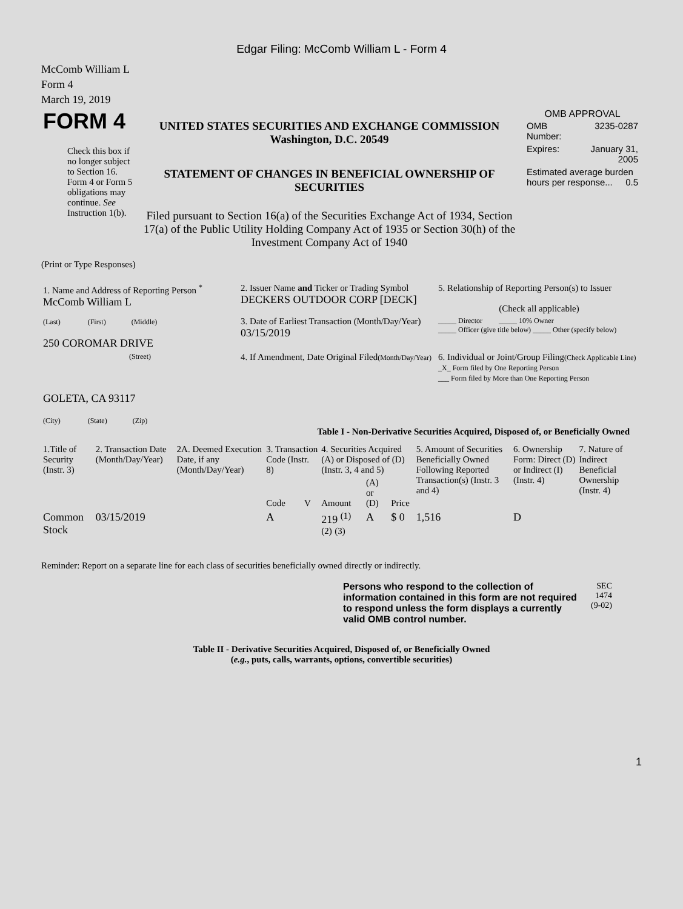Edgar Filing: McComb William L - Form 4
McComb William L
Form 4
March 19, 2019
| FORM 4 Check this box if no longer subject to Section 16. Form 4 or Form 5 obligations may continue. See Instruction 1(b). | UNITED STATES SECURITIES AND EXCHANGE COMMISSION Washington, D.C. 20549 STATEMENT OF CHANGES IN BENEFICIAL OWNERSHIP OF SECURITIES Filed pursuant to Section 16(a) of the Securities Exchange Act of 1934, Section 17(a) of the Public Utility Holding Company Act of 1935 or Section 30(h) of the Investment Company Act of 1940 | OMB APPROVAL / OMB Number: / 3235-0287 / / Expires: / January 31, 2005 / / Estimated average burden hours per response... 0.5 / / |
(Print or Type Responses)
| 1. Name and Address of Reporting Person <sup>*</sup> McComb William L | 2. Issuer Name and Ticker or Trading Symbol DECKERS OUTDOOR CORP [DECK] | 5. Relationship of Reporting Person(s) to Issuer (Check all applicable) |
| (Last) (First) (Middle) 250 COROMAR DRIVE | 3. Date of Earliest Transaction (Month/Day/Year) 03/15/2019 | _____ Director _____ 10% Owner _____ Officer (give title below) _____ Other (specify below) |
| (Street) GOLETA, CA 93117 (City) (State) (Zip) | 4. If Amendment, Date Original Filed (Month/Day/Year) | 6. Individual or Joint/Group Filing (Check Applicable Line) _X_ Form filed by One Reporting Person ___ Form filed by More than One Reporting Person |
Table I - Non-Derivative Securities Acquired, Disposed of, or Beneficially Owned
| 1.Title of Security (Instr. 3) | 2. Transaction Date (Month/Day/Year) | 2A. Deemed Execution Date, if any (Month/Day/Year) | 3. Transaction Code (Instr. 8) | | 4. Securities Acquired (A) or Disposed of (D) (Instr. 3, 4 and 5) | | | 5. Amount of Securities Beneficially Owned Following Reported Transaction(s) (Instr. 3 and 4) | 6. Ownership Form: Direct (D) or Indirect (I) (Instr. 4) | 7. Nature of Indirect Beneficial Ownership (Instr. 4) |
| --- | --- | --- | --- | --- | --- | --- | --- | --- | --- | --- |
| | | | Code | V | Amount | (A) or (D) | Price | | | |
| Common Stock | 03/15/2019 | | A | | 219 <sup>(1)</sup> <sup>(2)</sup> <sup>(3)</sup> | A | $ 0 | 1,516 | D | |
Reminder: Report on a separate line for each class of securities beneficially owned directly or indirectly.
| Persons who respond to the collection of information contained in this form are not required to respond unless the form displays a currently valid OMB control number. | SEC 1474 (9-02) |
Table II - Derivative Securities Acquired, Disposed of, or Beneficially Owned
(e.g., puts, calls, warrants, options, convertible securities)
1